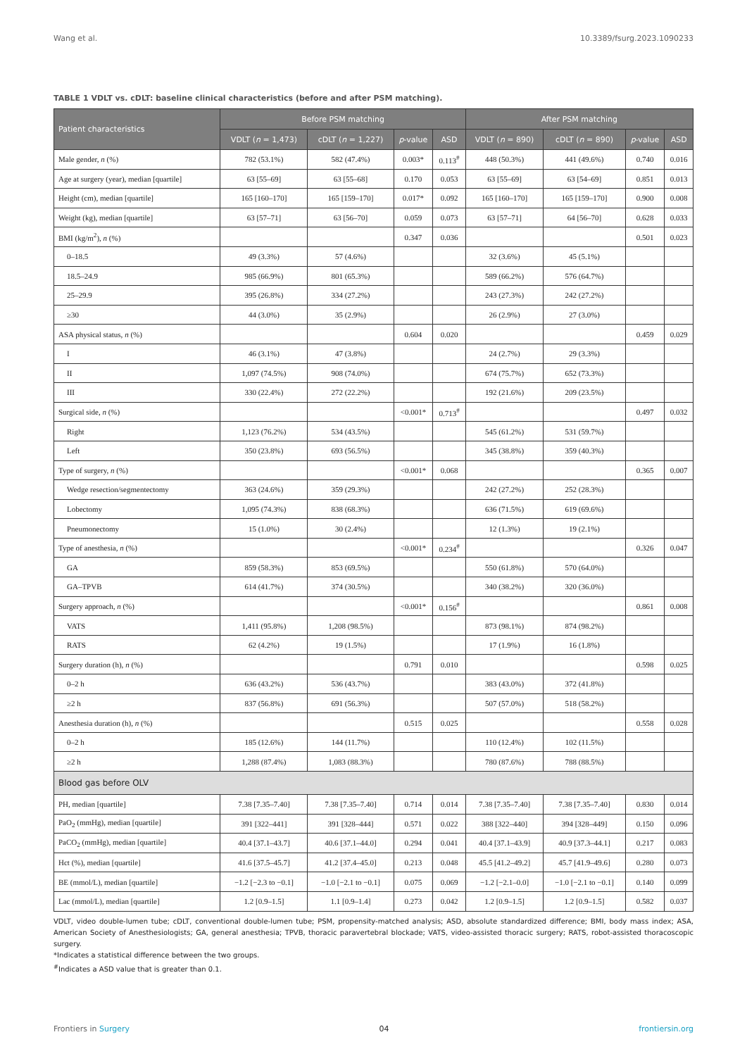Wang et al. 10.3389/fsurg.2023.1090233
TABLE 1 VDLT vs. cDLT: baseline clinical characteristics (before and after PSM matching).
| Patient characteristics | Before PSM matching | | | | After PSM matching | | | |
| --- | --- | --- | --- | --- | --- | --- | --- | --- |
| | VDLT ( n = 1,473) | cDLT ( n = 1,227) | p -value | ASD | VDLT ( n = 890) | cDLT ( n = 890) | p -value | ASD |
| Male gender, n (%) | 782 (53.1%) | 582 (47.4%) | 0.003* | 0.113<sup>#</sup> | 448 (50.3%) | 441 (49.6%) | 0.740 | 0.016 |
| Age at surgery (year), median [quartile] | 63 [55–69] | 63 [55–68] | 0.170 | 0.053 | 63 [55–69] | 63 [54–69] | 0.851 | 0.013 |
| Height (cm), median [quartile] | 165 [160–170] | 165 [159–170] | 0.017* | 0.092 | 165 [160–170] | 165 [159–170] | 0.900 | 0.008 |
| Weight (kg), median [quartile] | 63 [57–71] | 63 [56–70] | 0.059 | 0.073 | 63 [57–71] | 64 [56–70] | 0.628 | 0.033 |
| BMI (kg/m<sup>2</sup>), n (%) | | | 0.347 | 0.036 | | | 0.501 | 0.023 |
| 0–18.5 | 49 (3.3%) | 57 (4.6%) | | | 32 (3.6%) | 45 (5.1%) | | |
| 18.5–24.9 | 985 (66.9%) | 801 (65.3%) | | | 589 (66.2%) | 576 (64.7%) | | |
| 25–29.9 | 395 (26.8%) | 334 (27.2%) | | | 243 (27.3%) | 242 (27.2%) | | |
| ≥30 | 44 (3.0%) | 35 (2.9%) | | | 26 (2.9%) | 27 (3.0%) | | |
| ASA physical status, n (%) | | | 0.604 | 0.020 | | | 0.459 | 0.029 |
| I | 46 (3.1%) | 47 (3.8%) | | | 24 (2.7%) | 29 (3.3%) | | |
| II | 1,097 (74.5%) | 908 (74.0%) | | | 674 (75.7%) | 652 (73.3%) | | |
| III | 330 (22.4%) | 272 (22.2%) | | | 192 (21.6%) | 209 (23.5%) | | |
| Surgical side, n (%) | | | <0.001* | 0.713<sup>#</sup> | | | 0.497 | 0.032 |
| Right | 1,123 (76.2%) | 534 (43.5%) | | | 545 (61.2%) | 531 (59.7%) | | |
| Left | 350 (23.8%) | 693 (56.5%) | | | 345 (38.8%) | 359 (40.3%) | | |
| Type of surgery, n (%) | | | <0.001* | 0.068 | | | 0.365 | 0.007 |
| Wedge resection/segmentectomy | 363 (24.6%) | 359 (29.3%) | | | 242 (27.2%) | 252 (28.3%) | | |
| Lobectomy | 1,095 (74.3%) | 838 (68.3%) | | | 636 (71.5%) | 619 (69.6%) | | |
| Pneumonectomy | 15 (1.0%) | 30 (2.4%) | | | 12 (1.3%) | 19 (2.1%) | | |
| Type of anesthesia, n (%) | | | <0.001* | 0.234<sup>#</sup> | | | 0.326 | 0.047 |
| GA | 859 (58.3%) | 853 (69.5%) | | | 550 (61.8%) | 570 (64.0%) | | |
| GA–TPVB | 614 (41.7%) | 374 (30.5%) | | | 340 (38.2%) | 320 (36.0%) | | |
| Surgery approach, n (%) | | | <0.001* | 0.156<sup>#</sup> | | | 0.861 | 0.008 |
| VATS | 1,411 (95.8%) | 1,208 (98.5%) | | | 873 (98.1%) | 874 (98.2%) | | |
| RATS | 62 (4.2%) | 19 (1.5%) | | | 17 (1.9%) | 16 (1.8%) | | |
| Surgery duration (h), n (%) | | | 0.791 | 0.010 | | | 0.598 | 0.025 |
| 0–2 h | 636 (43.2%) | 536 (43.7%) | | | 383 (43.0%) | 372 (41.8%) | | |
| ≥2 h | 837 (56.8%) | 691 (56.3%) | | | 507 (57.0%) | 518 (58.2%) | | |
| Anesthesia duration (h), n (%) | | | 0.515 | 0.025 | | | 0.558 | 0.028 |
| 0–2 h | 185 (12.6%) | 144 (11.7%) | | | 110 (12.4%) | 102 (11.5%) | | |
| ≥2 h | 1,288 (87.4%) | 1,083 (88.3%) | | | 780 (87.6%) | 788 (88.5%) | | |
| Blood gas before OLV | | | | | | | | |
| PH, median [quartile] | 7.38 [7.35–7.40] | 7.38 [7.35–7.40] | 0.714 | 0.014 | 7.38 [7.35–7.40] | 7.38 [7.35–7.40] | 0.830 | 0.014 |
| PaO<sub>2</sub> (mmHg), median [quartile] | 391 [322–441] | 391 [328–444] | 0.571 | 0.022 | 388 [322–440] | 394 [328–449] | 0.150 | 0.096 |
| PaCO<sub>2</sub> (mmHg), median [quartile] | 40.4 [37.1–43.7] | 40.6 [37.1–44.0] | 0.294 | 0.041 | 40.4 [37.1–43.9] | 40.9 [37.3–44.1] | 0.217 | 0.083 |
| Hct (%), median [quartile] | 41.6 [37.5–45.7] | 41.2 [37.4–45.0] | 0.213 | 0.048 | 45.5 [41.2–49.2] | 45.7 [41.9–49.6] | 0.280 | 0.073 |
| BE (mmol/L), median [quartile] | −1.2 [−2.3 to −0.1] | −1.0 [−2.1 to −0.1] | 0.075 | 0.069 | −1.2 [−2.1–0.0] | −1.0 [−2.1 to −0.1] | 0.140 | 0.099 |
| Lac (mmol/L), median [quartile] | 1.2 [0.9–1.5] | 1.1 [0.9–1.4] | 0.273 | 0.042 | 1.2 [0.9–1.5] | 1.2 [0.9–1.5] | 0.582 | 0.037 |
VDLT, video double-lumen tube; cDLT, conventional double-lumen tube; PSM, propensity-matched analysis; ASD, absolute standardized difference; BMI, body mass index; ASA, American Society of Anesthesiologists; GA, general anesthesia; TPVB, thoracic paravertebral blockade; VATS, video-assisted thoracic surgery; RATS, robot-assisted thoracoscopic surgery.
*Indicates a statistical difference between the two groups.
<sup>#</sup> Indicates a ASD value that is greater than 0.1.
Frontiers in Surgery 04 frontiersin.org